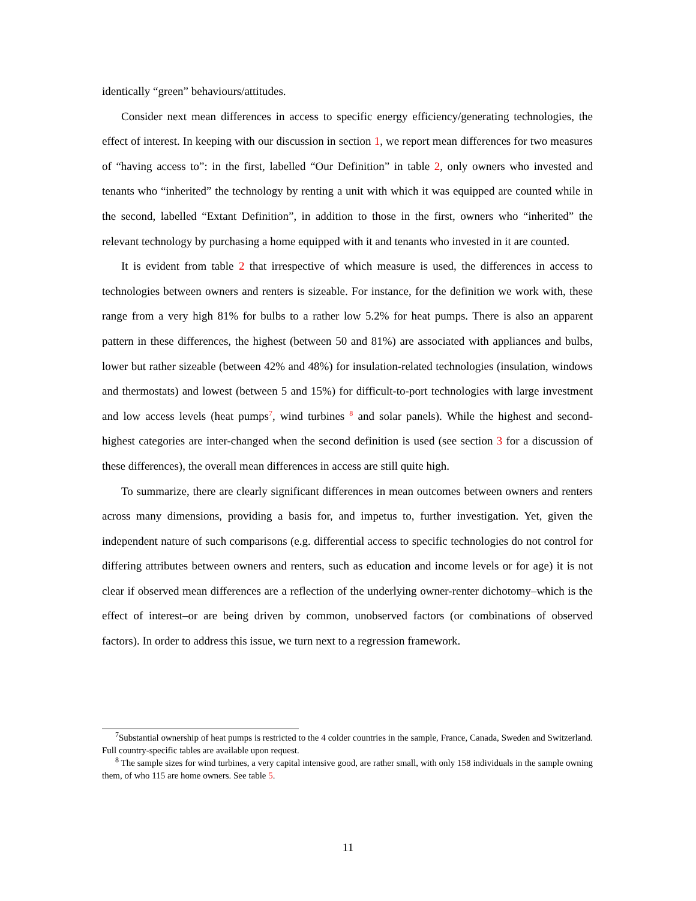identically “green” behaviours/attitudes.
Consider next mean differences in access to specific energy efficiency/generating technologies, the effect of interest. In keeping with our discussion in section 1, we report mean differences for two measures of “having access to”: in the first, labelled “Our Definition” in table 2, only owners who invested and tenants who “inherited” the technology by renting a unit with which it was equipped are counted while in the second, labelled “Extant Definition”, in addition to those in the first, owners who “inherited” the relevant technology by purchasing a home equipped with it and tenants who invested in it are counted.
It is evident from table 2 that irrespective of which measure is used, the differences in access to technologies between owners and renters is sizeable. For instance, for the definition we work with, these range from a very high 81% for bulbs to a rather low 5.2% for heat pumps. There is also an apparent pattern in these differences, the highest (between 50 and 81%) are associated with appliances and bulbs, lower but rather sizeable (between 42% and 48%) for insulation-related technologies (insulation, windows and thermostats) and lowest (between 5 and 15%) for difficult-to-port technologies with large investment and low access levels (heat pumps<sup>7</sup>, wind turbines <sup>8</sup> and solar panels). While the highest and second-highest categories are inter-changed when the second definition is used (see section 3 for a discussion of these differences), the overall mean differences in access are still quite high.
To summarize, there are clearly significant differences in mean outcomes between owners and renters across many dimensions, providing a basis for, and impetus to, further investigation. Yet, given the independent nature of such comparisons (e.g. differential access to specific technologies do not control for differing attributes between owners and renters, such as education and income levels or for age) it is not clear if observed mean differences are a reflection of the underlying owner-renter dichotomy–which is the effect of interest–or are being driven by common, unobserved factors (or combinations of observed factors). In order to address this issue, we turn next to a regression framework.
<sup>7</sup> Substantial ownership of heat pumps is restricted to the 4 colder countries in the sample, France, Canada, Sweden and Switzerland. Full country-specific tables are available upon request.
<sup>8</sup> The sample sizes for wind turbines, a very capital intensive good, are rather small, with only 158 individuals in the sample owning them, of who 115 are home owners. See table 5.
11